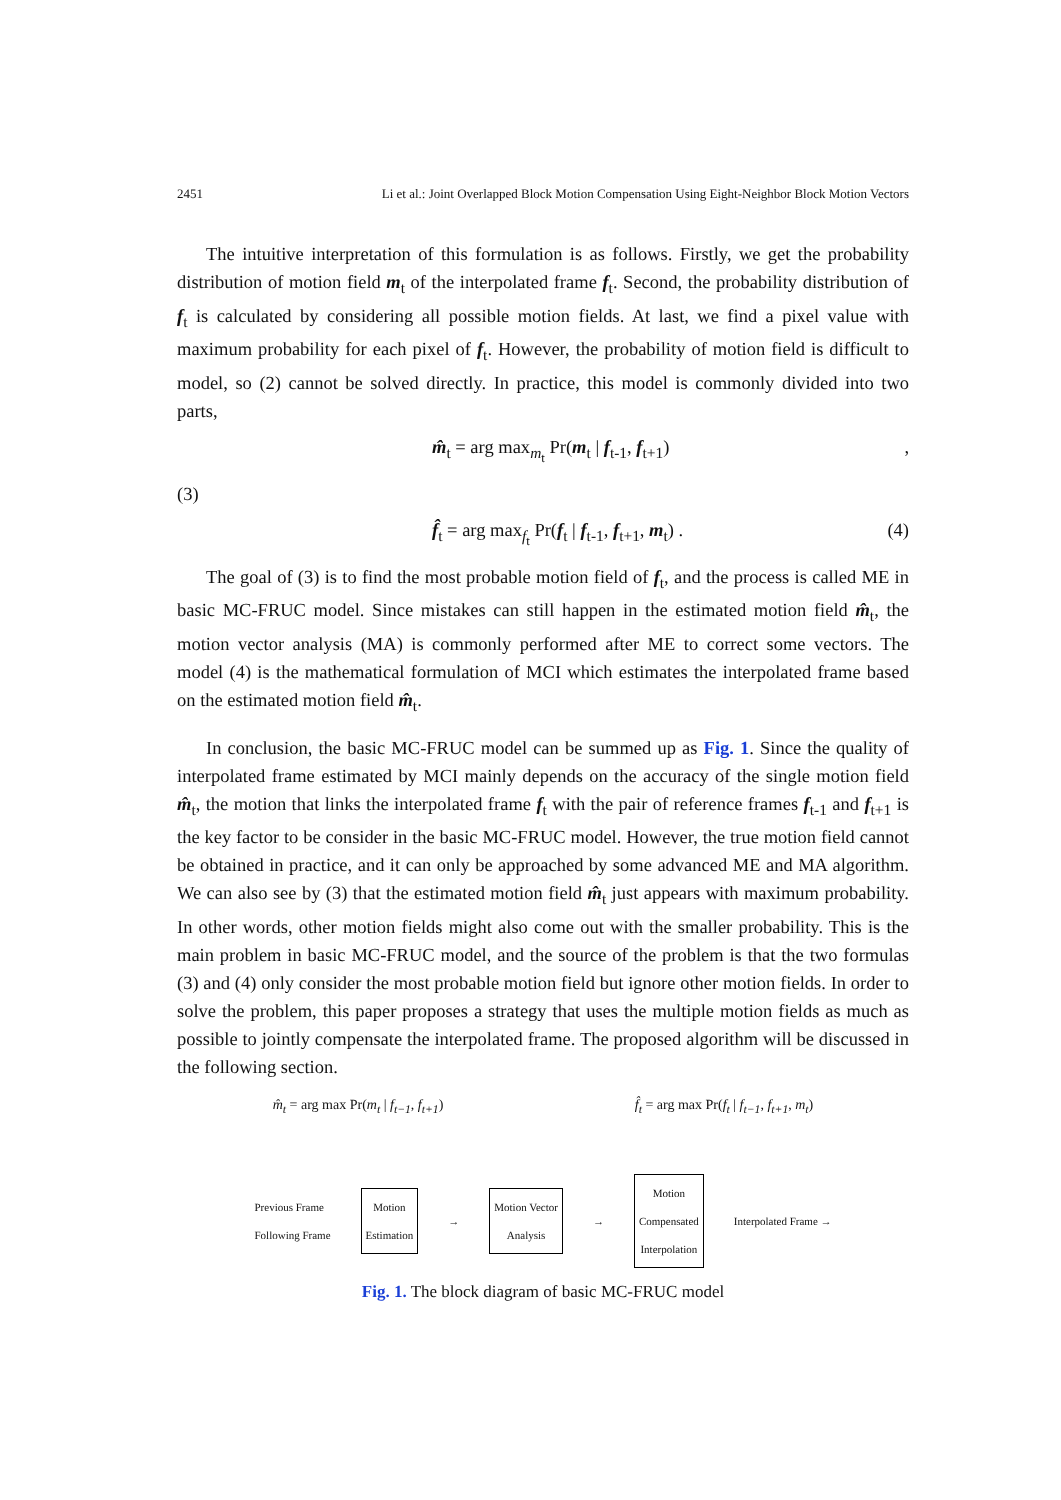2451 Li et al.: Joint Overlapped Block Motion Compensation Using Eight-Neighbor Block Motion Vectors
The intuitive interpretation of this formulation is as follows. Firstly, we get the probability distribution of motion field m<sub>t</sub> of the interpolated frame f<sub>t</sub>. Second, the probability distribution of f<sub>t</sub> is calculated by considering all possible motion fields. At last, we find a pixel value with maximum probability for each pixel of f<sub>t</sub>. However, the probability of motion field is difficult to model, so (2) cannot be solved directly. In practice, this model is commonly divided into two parts,
m̂<sub>t</sub> = arg max<sub>m<sub>t</sub></sub> Pr(m<sub>t</sub> | f<sub>t-1</sub>, f<sub>t+1</sub>),
(3)
f̂<sub>t</sub> = arg max<sub>f<sub>t</sub></sub> Pr(f<sub>t</sub> | f<sub>t-1</sub>, f<sub>t+1</sub>, m<sub>t</sub>) . (4)
The goal of (3) is to find the most probable motion field of f<sub>t</sub>, and the process is called ME in basic MC-FRUC model. Since mistakes can still happen in the estimated motion field m̂<sub>t</sub>, the motion vector analysis (MA) is commonly performed after ME to correct some vectors. The model (4) is the mathematical formulation of MCI which estimates the interpolated frame based on the estimated motion field m̂<sub>t</sub>.
In conclusion, the basic MC-FRUC model can be summed up as Fig. 1. Since the quality of interpolated frame estimated by MCI mainly depends on the accuracy of the single motion field m̂<sub>t</sub>, the motion that links the interpolated frame f<sub>t</sub> with the pair of reference frames f<sub>t-1</sub> and f<sub>t+1</sub> is the key factor to be consider in the basic MC-FRUC model. However, the true motion field cannot be obtained in practice, and it can only be approached by some advanced ME and MA algorithm. We can also see by (3) that the estimated motion field m̂<sub>t</sub> just appears with maximum probability. In other words, other motion fields might also come out with the smaller probability. This is the main problem in basic MC-FRUC model, and the source of the problem is that the two formulas (3) and (4) only consider the most probable motion field but ignore other motion fields. In order to solve the problem, this paper proposes a strategy that uses the multiple motion fields as much as possible to jointly compensate the interpolated frame. The proposed algorithm will be discussed in the following section.
m̂<sub>t</sub> = arg max Pr(m<sub>t</sub> | f<sub>t−1</sub>, f<sub>t+1</sub>) f̂<sub>t</sub> = arg max Pr(f<sub>t</sub> | f<sub>t−1</sub>, f<sub>t+1</sub>, m<sub>t</sub>)
Previous Frame
Following Frame Motion
Estimation → Motion Vector
Analysis → Motion
Compensated
Interpolation Interpolated Frame →
Fig. 1. The block diagram of basic MC-FRUC model